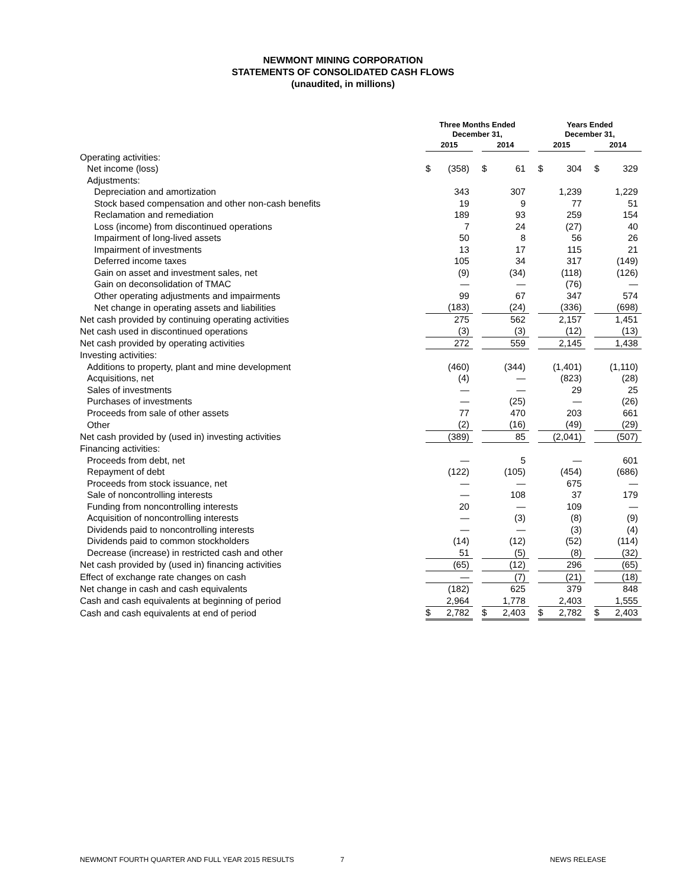NEWMONT MINING CORPORATION
STATEMENTS OF CONSOLIDATED CASH FLOWS
(unaudited, in millions)
| | Three Months Ended December 31, | | | | | | Years Ended December 31, | | | | |
| --- | --- | --- | --- | --- | --- | --- | --- | --- | --- | --- | --- |
| | 2015 | | | 2014 | | | 2015 | | | 2014 | |
| Operating activities: | | | | | | | | | | | |
| Net income (loss) | $ | (358) | | $ | 61 | | $ | 304 | | $ | 329 |
| Adjustments: | | | | | | | | | | | |
| Depreciation and amortization | | 343 | | | 307 | | | 1,239 | | | 1,229 |
| Stock based compensation and other non-cash benefits | | 19 | | | 9 | | | 77 | | | 51 |
| Reclamation and remediation | | 189 | | | 93 | | | 259 | | | 154 |
| Loss (income) from discontinued operations | | 7 | | | 24 | | | (27) | | | 40 |
| Impairment of long-lived assets | | 50 | | | 8 | | | 56 | | | 26 |
| Impairment of investments | | 13 | | | 17 | | | 115 | | | 21 |
| Deferred income taxes | | 105 | | | 34 | | | 317 | | | (149) |
| Gain on asset and investment sales, net | | (9) | | | (34) | | | (118) | | | (126) |
| Gain on deconsolidation of TMAC | | — | | | — | | | (76) | | | — |
| Other operating adjustments and impairments | | 99 | | | 67 | | | 347 | | | 574 |
| Net change in operating assets and liabilities | | (183) | | | (24) | | | (336) | | | (698) |
| Net cash provided by continuing operating activities | | 275 | | | 562 | | | 2,157 | | | 1,451 |
| Net cash used in discontinued operations | | (3) | | | (3) | | | (12) | | | (13) |
| Net cash provided by operating activities | | 272 | | | 559 | | | 2,145 | | | 1,438 |
| Investing activities: | | | | | | | | | | | |
| Additions to property, plant and mine development | | (460) | | | (344) | | | (1,401) | | | (1,110) |
| Acquisitions, net | | (4) | | | — | | | (823) | | | (28) |
| Sales of investments | | — | | | — | | | 29 | | | 25 |
| Purchases of investments | | — | | | (25) | | | — | | | (26) |
| Proceeds from sale of other assets | | 77 | | | 470 | | | 203 | | | 661 |
| Other | | (2) | | | (16) | | | (49) | | | (29) |
| Net cash provided by (used in) investing activities | | (389) | | | 85 | | | (2,041) | | | (507) |
| Financing activities: | | | | | | | | | | | |
| Proceeds from debt, net | | — | | | 5 | | | — | | | 601 |
| Repayment of debt | | (122) | | | (105) | | | (454) | | | (686) |
| Proceeds from stock issuance, net | | — | | | — | | | 675 | | | — |
| Sale of noncontrolling interests | | — | | | 108 | | | 37 | | | 179 |
| Funding from noncontrolling interests | | 20 | | | — | | | 109 | | | — |
| Acquisition of noncontrolling interests | | — | | | (3) | | | (8) | | | (9) |
| Dividends paid to noncontrolling interests | | — | | | — | | | (3) | | | (4) |
| Dividends paid to common stockholders | | (14) | | | (12) | | | (52) | | | (114) |
| Decrease (increase) in restricted cash and other | | 51 | | | (5) | | | (8) | | | (32) |
| Net cash provided by (used in) financing activities | | (65) | | | (12) | | | 296 | | | (65) |
| Effect of exchange rate changes on cash | | — | | | (7) | | | (21) | | | (18) |
| Net change in cash and cash equivalents | | (182) | | | 625 | | | 379 | | | 848 |
| Cash and cash equivalents at beginning of period | | 2,964 | | | 1,778 | | | 2,403 | | | 1,555 |
| Cash and cash equivalents at end of period | $ | 2,782 | | $ | 2,403 | | $ | 2,782 | | $ | 2,403 |
NEWMONT FOURTH QUARTER AND FULL YEAR 2015 RESULTS 7 NEWS RELEASE